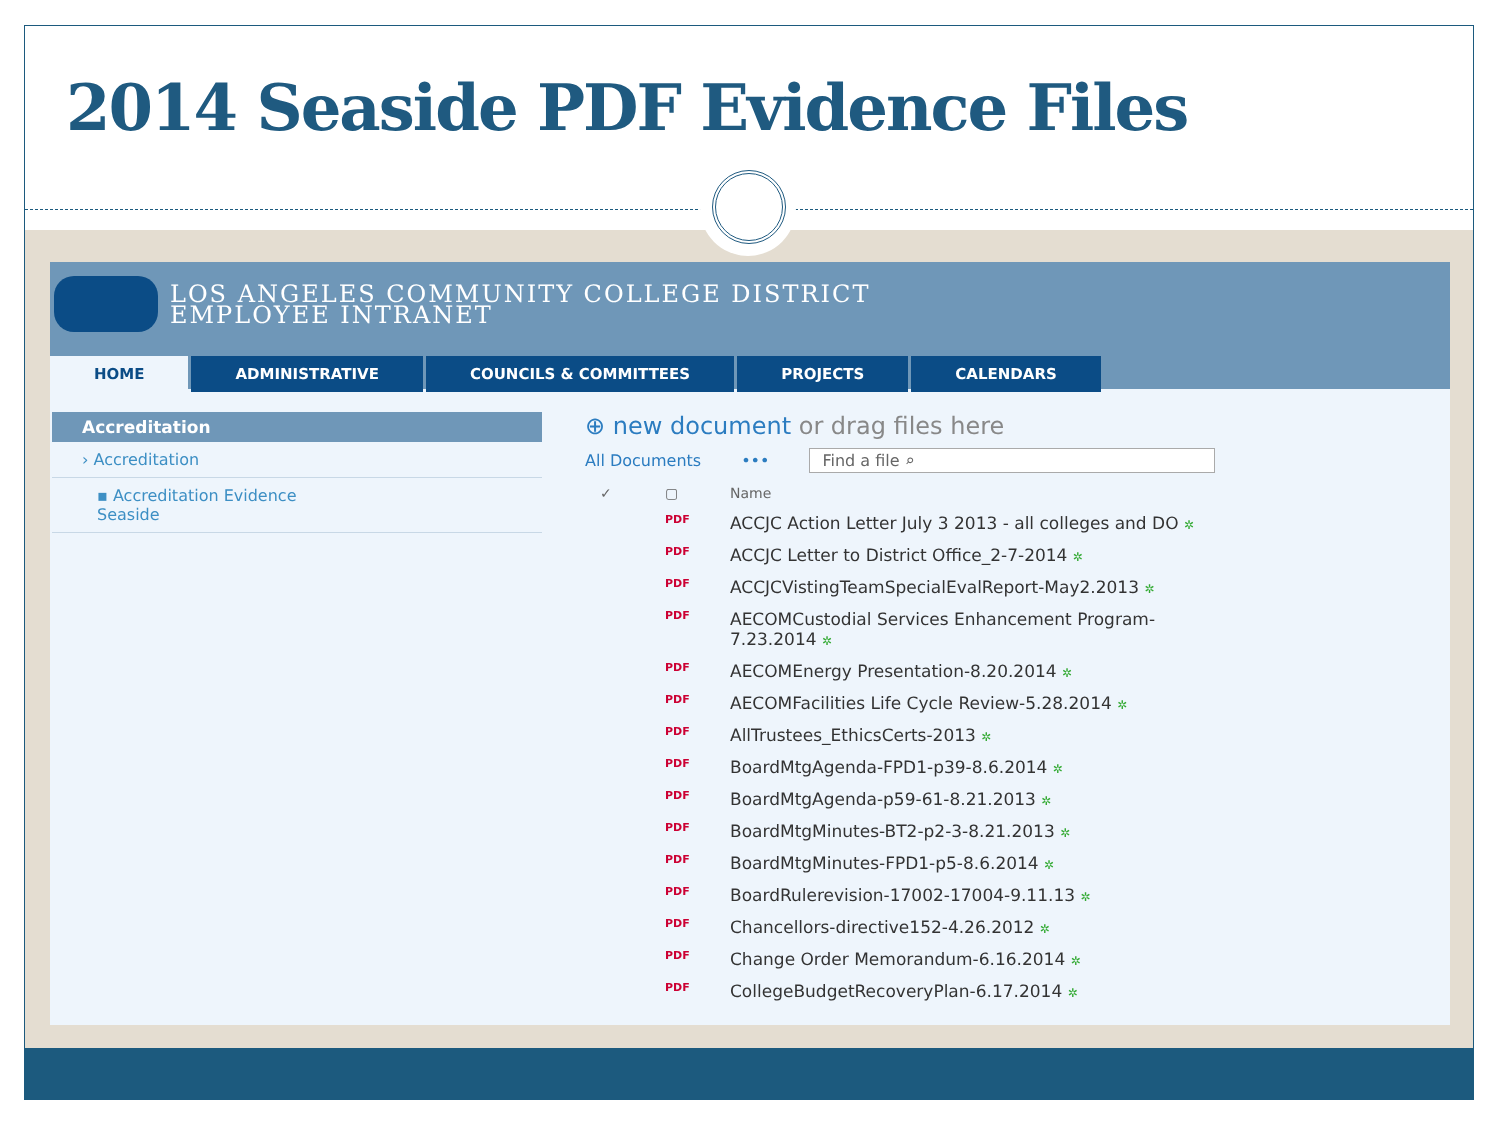2014 Seaside PDF Evidence Files
LOS ANGELES COMMUNITY COLLEGE DISTRICT
EMPLOYEE INTRANET
HOME ADMINISTRATIVE COUNCILS & COMMITTEES PROJECTS CALENDARS
Accreditation
› Accreditation
▪ Accreditation Evidence
Seaside
⊕ new document or drag files here
All Documents ••• Find a file ⌕
✓ ▢ Name
PDF ACCJC Action Letter July 3 2013 - all colleges and DO ✲
PDF ACCJC Letter to District Office_2-7-2014 ✲
PDF ACCJCVistingTeamSpecialEvalReport-May2.2013 ✲
PDF AECOMCustodial Services Enhancement Program-
7.23.2014 ✲
PDF AECOMEnergy Presentation-8.20.2014 ✲
PDF AECOMFacilities Life Cycle Review-5.28.2014 ✲
PDF AllTrustees_EthicsCerts-2013 ✲
PDF BoardMtgAgenda-FPD1-p39-8.6.2014 ✲
PDF BoardMtgAgenda-p59-61-8.21.2013 ✲
PDF BoardMtgMinutes-BT2-p2-3-8.21.2013 ✲
PDF BoardMtgMinutes-FPD1-p5-8.6.2014 ✲
PDF BoardRulerevision-17002-17004-9.11.13 ✲
PDF Chancellors-directive152-4.26.2012 ✲
PDF Change Order Memorandum-6.16.2014 ✲
PDF CollegeBudgetRecoveryPlan-6.17.2014 ✲